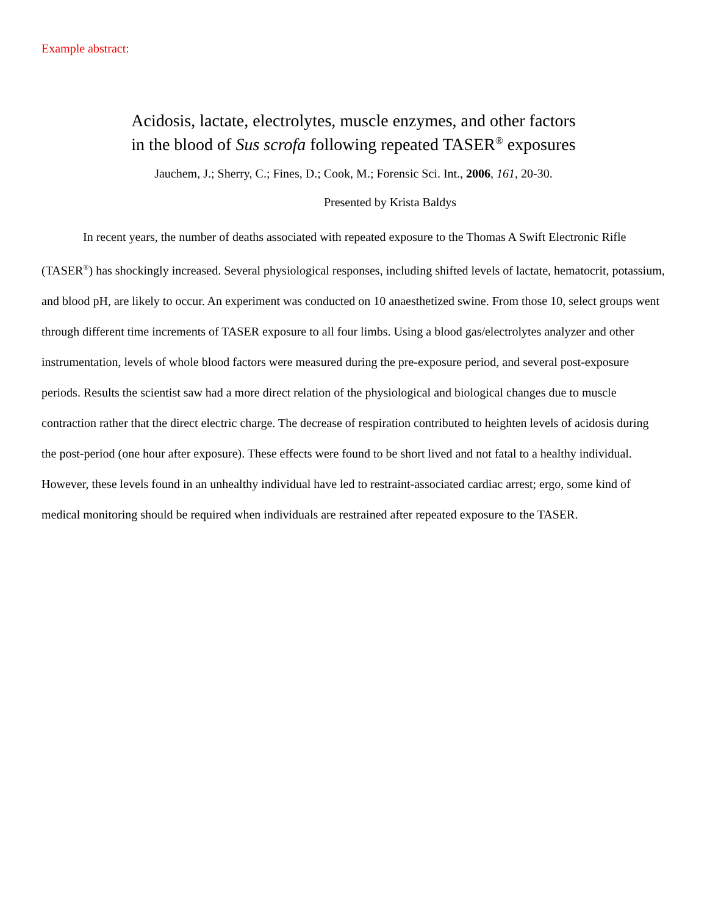Example abstract:
Acidosis, lactate, electrolytes, muscle enzymes, and other factors
in the blood of Sus scrofa following repeated TASER<sup>®</sup> exposures
Jauchem, J.; Sherry, C.; Fines, D.; Cook, M.; Forensic Sci. Int., 2006, 161, 20-30.
Presented by Krista Baldys
In recent years, the number of deaths associated with repeated exposure to the Thomas A Swift Electronic Rifle (TASER<sup>®</sup>) has shockingly increased. Several physiological responses, including shifted levels of lactate, hematocrit, potassium, and blood pH, are likely to occur. An experiment was conducted on 10 anaesthetized swine. From those 10, select groups went through different time increments of TASER exposure to all four limbs. Using a blood gas/electrolytes analyzer and other instrumentation, levels of whole blood factors were measured during the pre-exposure period, and several post-exposure periods. Results the scientist saw had a more direct relation of the physiological and biological changes due to muscle contraction rather that the direct electric charge. The decrease of respiration contributed to heighten levels of acidosis during the post-period (one hour after exposure). These effects were found to be short lived and not fatal to a healthy individual. However, these levels found in an unhealthy individual have led to restraint-associated cardiac arrest; ergo, some kind of medical monitoring should be required when individuals are restrained after repeated exposure to the TASER.